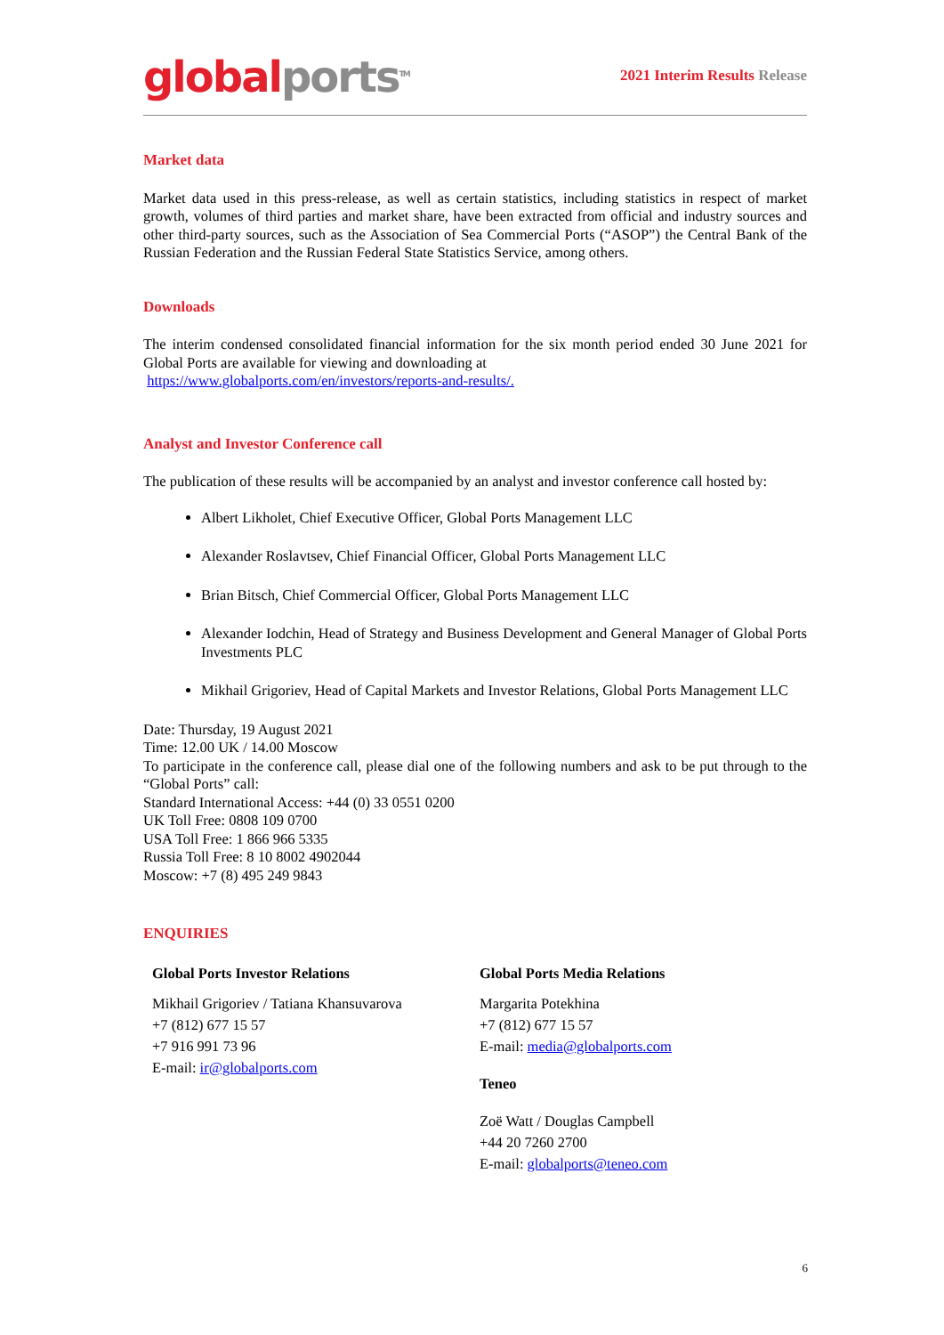global ports<sup>TM</sup>
2021 Interim Results Release
Market data
Market data used in this press-release, as well as certain statistics, including statistics in respect of market growth, volumes of third parties and market share, have been extracted from official and industry sources and other third-party sources, such as the Association of Sea Commercial Ports (“ASOP”) the Central Bank of the Russian Federation and the Russian Federal State Statistics Service, among others.
Downloads
The interim condensed consolidated financial information for the six month period ended 30 June 2021 for Global Ports are available for viewing and downloading at
https://www.globalports.com/en/investors/reports-and-results/.
Analyst and Investor Conference call
The publication of these results will be accompanied by an analyst and investor conference call hosted by:
Albert Likholet, Chief Executive Officer, Global Ports Management LLC
Alexander Roslavtsev, Chief Financial Officer, Global Ports Management LLC
Brian Bitsch, Chief Commercial Officer, Global Ports Management LLC
Alexander Iodchin, Head of Strategy and Business Development and General Manager of Global Ports Investments PLC
Mikhail Grigoriev, Head of Capital Markets and Investor Relations, Global Ports Management LLC
Date: Thursday, 19 August 2021
Time: 12.00 UK / 14.00 Moscow
To participate in the conference call, please dial one of the following numbers and ask to be put through to the “Global Ports” call:
Standard International Access: +44 (0) 33 0551 0200
UK Toll Free: 0808 109 0700
USA Toll Free: 1 866 966 5335
Russia Toll Free: 8 10 8002 4902044
Moscow: +7 (8) 495 249 9843
ENQUIRIES
Global Ports Investor Relations
Mikhail Grigoriev / Tatiana Khansuvarova
+7 (812) 677 15 57
+7 916 991 73 96
E-mail: ir@globalports.com
Global Ports Media Relations
Margarita Potekhina
+7 (812) 677 15 57
E-mail: media@globalports.com
Teneo
Zoë Watt / Douglas Campbell
+44 20 7260 2700
E-mail: globalports@teneo.com
6